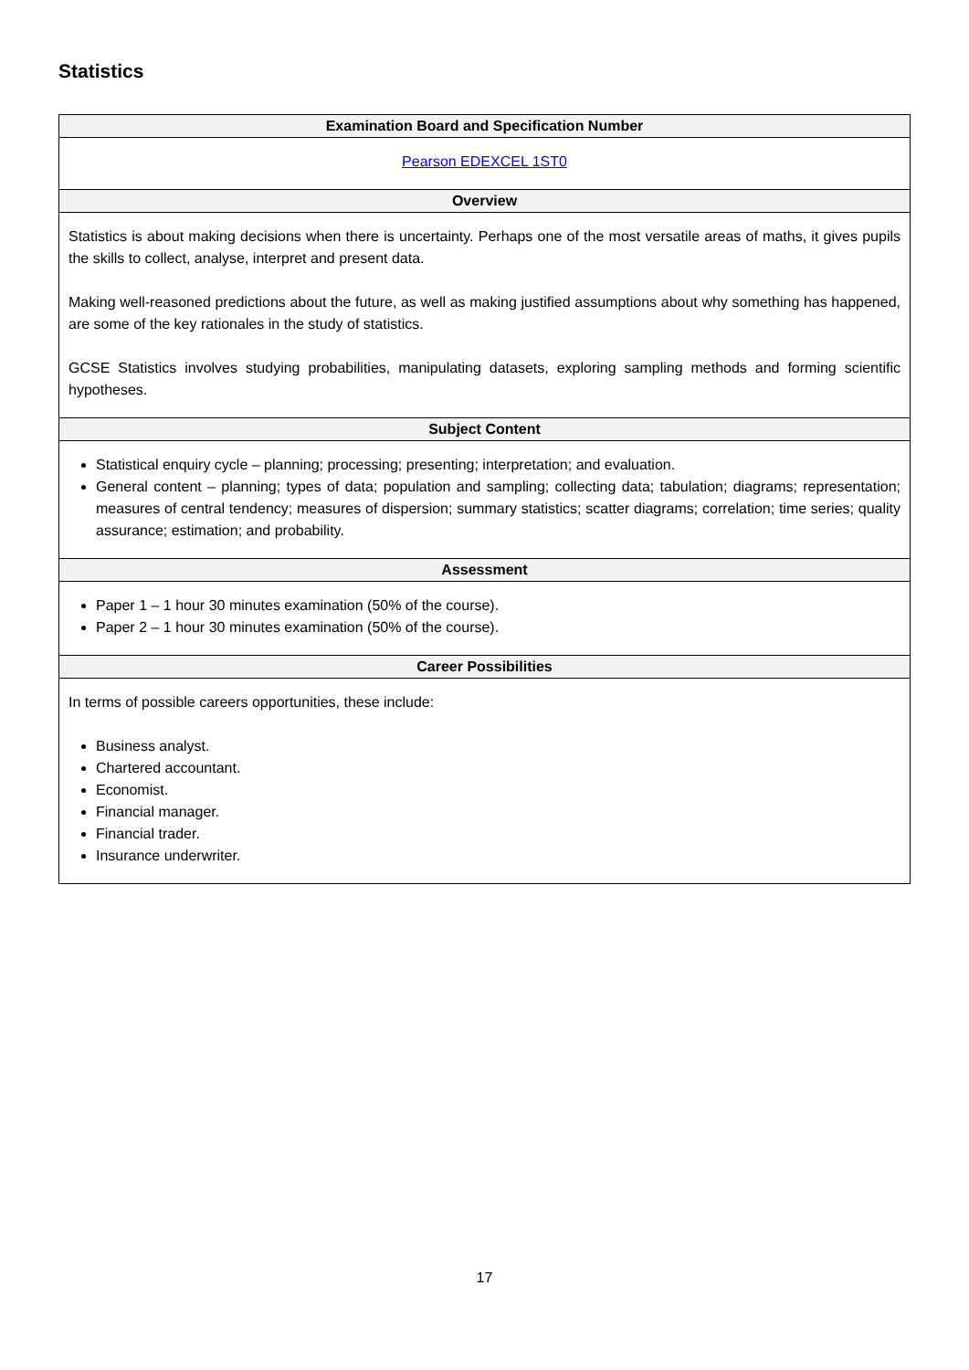Statistics
| Examination Board and Specification Number |
| --- |
| Pearson EDEXCEL 1ST0 |
| Overview |
| Statistics is about making decisions when there is uncertainty. Perhaps one of the most versatile areas of maths, it gives pupils the skills to collect, analyse, interpret and present data. Making well-reasoned predictions about the future, as well as making justified assumptions about why something has happened, are some of the key rationales in the study of statistics. GCSE Statistics involves studying probabilities, manipulating datasets, exploring sampling methods and forming scientific hypotheses. |
| Subject Content |
| Statistical enquiry cycle – planning; processing; presenting; interpretation; and evaluation. General content – planning; types of data; population and sampling; collecting data; tabulation; diagrams; representation; measures of central tendency; measures of dispersion; summary statistics; scatter diagrams; correlation; time series; quality assurance; estimation; and probability. |
| Assessment |
| Paper 1 – 1 hour 30 minutes examination (50% of the course). Paper 2 – 1 hour 30 minutes examination (50% of the course). |
| Career Possibilities |
| In terms of possible careers opportunities, these include: Business analyst. Chartered accountant. Economist. Financial manager. Financial trader. Insurance underwriter. |
17